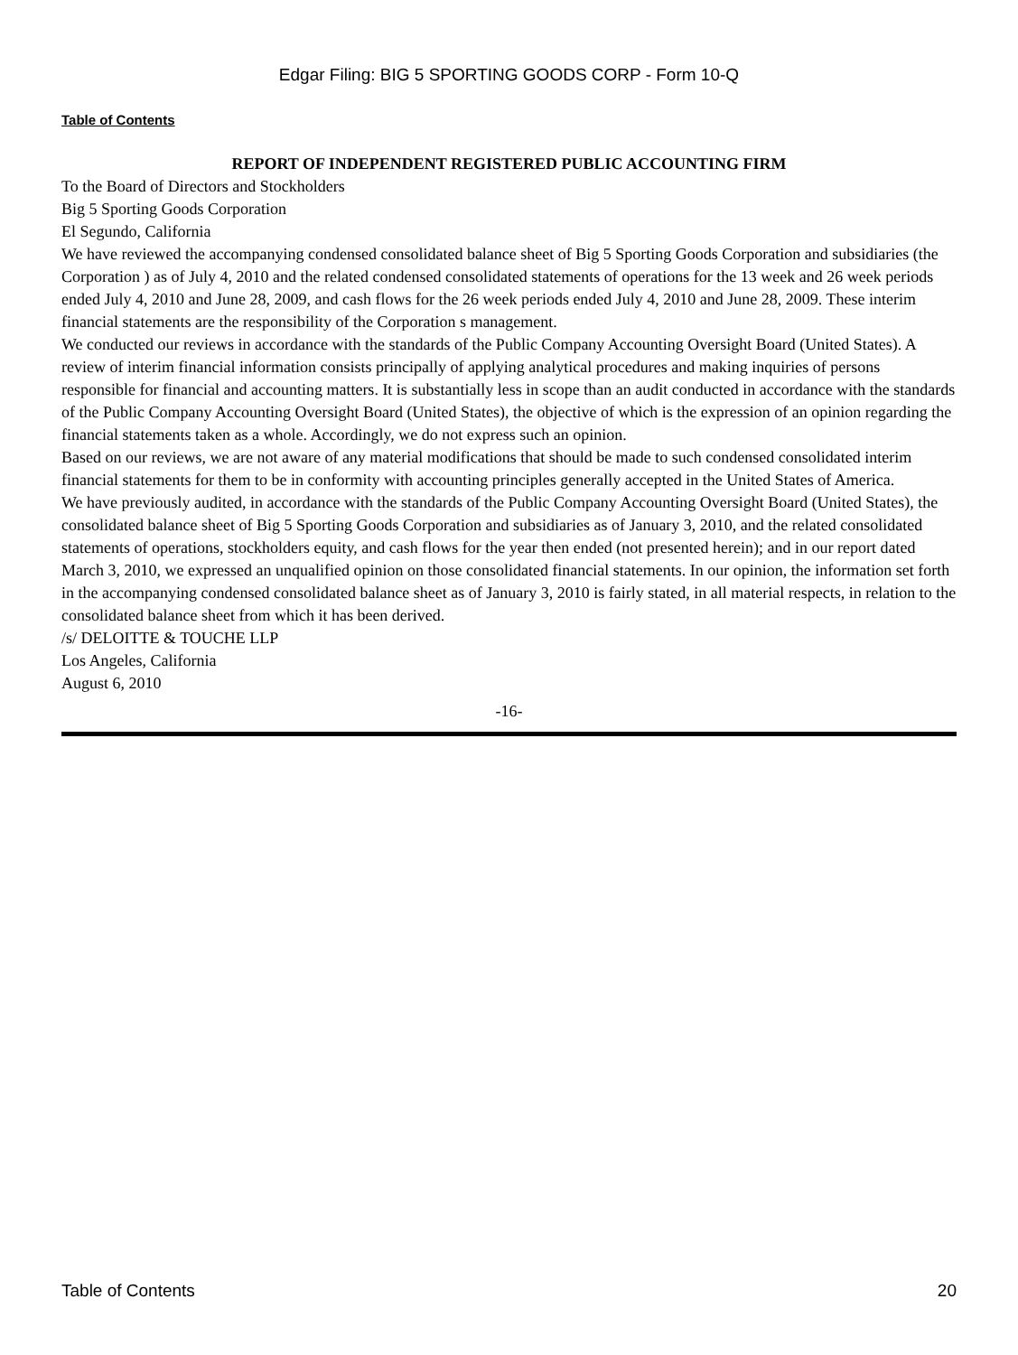Edgar Filing: BIG 5 SPORTING GOODS CORP - Form 10-Q
Table of Contents
REPORT OF INDEPENDENT REGISTERED PUBLIC ACCOUNTING FIRM
To the Board of Directors and Stockholders
Big 5 Sporting Goods Corporation
El Segundo, California
We have reviewed the accompanying condensed consolidated balance sheet of Big 5 Sporting Goods Corporation and subsidiaries (the Corporation ) as of July 4, 2010 and the related condensed consolidated statements of operations for the 13 week and 26 week periods ended July 4, 2010 and June 28, 2009, and cash flows for the 26 week periods ended July 4, 2010 and June 28, 2009. These interim financial statements are the responsibility of the Corporation s management.
We conducted our reviews in accordance with the standards of the Public Company Accounting Oversight Board (United States). A review of interim financial information consists principally of applying analytical procedures and making inquiries of persons responsible for financial and accounting matters. It is substantially less in scope than an audit conducted in accordance with the standards of the Public Company Accounting Oversight Board (United States), the objective of which is the expression of an opinion regarding the financial statements taken as a whole. Accordingly, we do not express such an opinion.
Based on our reviews, we are not aware of any material modifications that should be made to such condensed consolidated interim financial statements for them to be in conformity with accounting principles generally accepted in the United States of America.
We have previously audited, in accordance with the standards of the Public Company Accounting Oversight Board (United States), the consolidated balance sheet of Big 5 Sporting Goods Corporation and subsidiaries as of January 3, 2010, and the related consolidated statements of operations, stockholders equity, and cash flows for the year then ended (not presented herein); and in our report dated March 3, 2010, we expressed an unqualified opinion on those consolidated financial statements. In our opinion, the information set forth in the accompanying condensed consolidated balance sheet as of January 3, 2010 is fairly stated, in all material respects, in relation to the consolidated balance sheet from which it has been derived.
/s/ DELOITTE & TOUCHE LLP
Los Angeles, California
August 6, 2010
-16-
Table of Contents 20